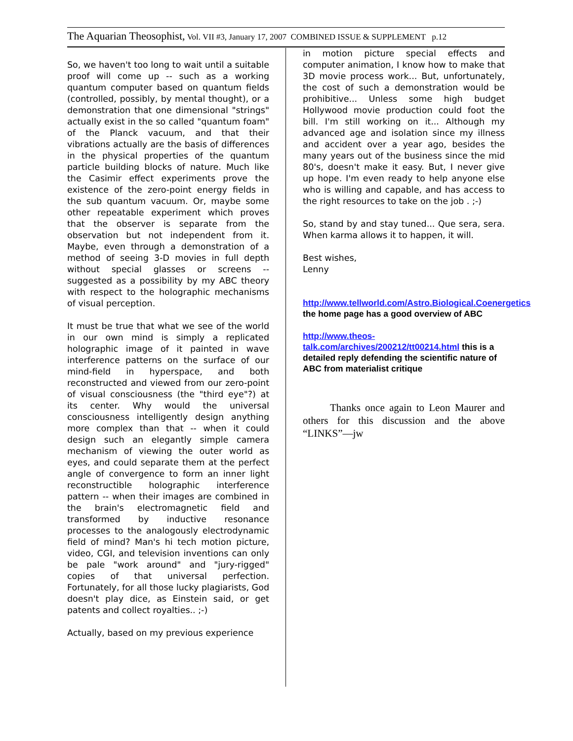The Aquarian Theosophist, Vol. VII #3, January 17, 2007 COMBINED ISSUE & SUPPLEMENT p.12
So, we haven't too long to wait until a suitable proof will come up -- such as a working quantum computer based on quantum fields (controlled, possibly, by mental thought), or a demonstration that one dimensional "strings" actually exist in the so called "quantum foam" of the Planck vacuum, and that their vibrations actually are the basis of differences in the physical properties of the quantum particle building blocks of nature. Much like the Casimir effect experiments prove the existence of the zero-point energy fields in the sub quantum vacuum. Or, maybe some other repeatable experiment which proves that the observer is separate from the observation but not independent from it. Maybe, even through a demonstration of a method of seeing 3-D movies in full depth without special glasses or screens -- suggested as a possibility by my ABC theory with respect to the holographic mechanisms of visual perception.
It must be true that what we see of the world in our own mind is simply a replicated holographic image of it painted in wave interference patterns on the surface of our mind-field in hyperspace, and both reconstructed and viewed from our zero-point of visual consciousness (the "third eye"?) at its center. Why would the universal consciousness intelligently design anything more complex than that -- when it could design such an elegantly simple camera mechanism of viewing the outer world as eyes, and could separate them at the perfect angle of convergence to form an inner light reconstructible holographic interference pattern -- when their images are combined in the brain's electromagnetic field and transformed by inductive resonance processes to the analogously electrodynamic field of mind? Man's hi tech motion picture, video, CGI, and television inventions can only be pale "work around" and "jury-rigged" copies of that universal perfection. Fortunately, for all those lucky plagiarists, God doesn't play dice, as Einstein said, or get patents and collect royalties.. ;-)
Actually, based on my previous experience
in motion picture special effects and computer animation, I know how to make that 3D movie process work... But, unfortunately, the cost of such a demonstration would be prohibitive... Unless some high budget Hollywood movie production could foot the bill. I'm still working on it... Although my advanced age and isolation since my illness and accident over a year ago, besides the many years out of the business since the mid 80's, doesn't make it easy. But, I never give up hope. I'm even ready to help anyone else who is willing and capable, and has access to the right resources to take on the job . ;-)
So, stand by and stay tuned... Que sera, sera. When karma allows it to happen, it will.
Best wishes,
Lenny
http://www.tellworld.com/Astro.Biological.Coenergetics the home page has a good overview of ABC
http://www.theos-talk.com/archives/200212/tt00214.html this is a detailed reply defending the scientific nature of ABC from materialist critique
Thanks once again to Leon Maurer and others for this discussion and the above “LINKS”—jw